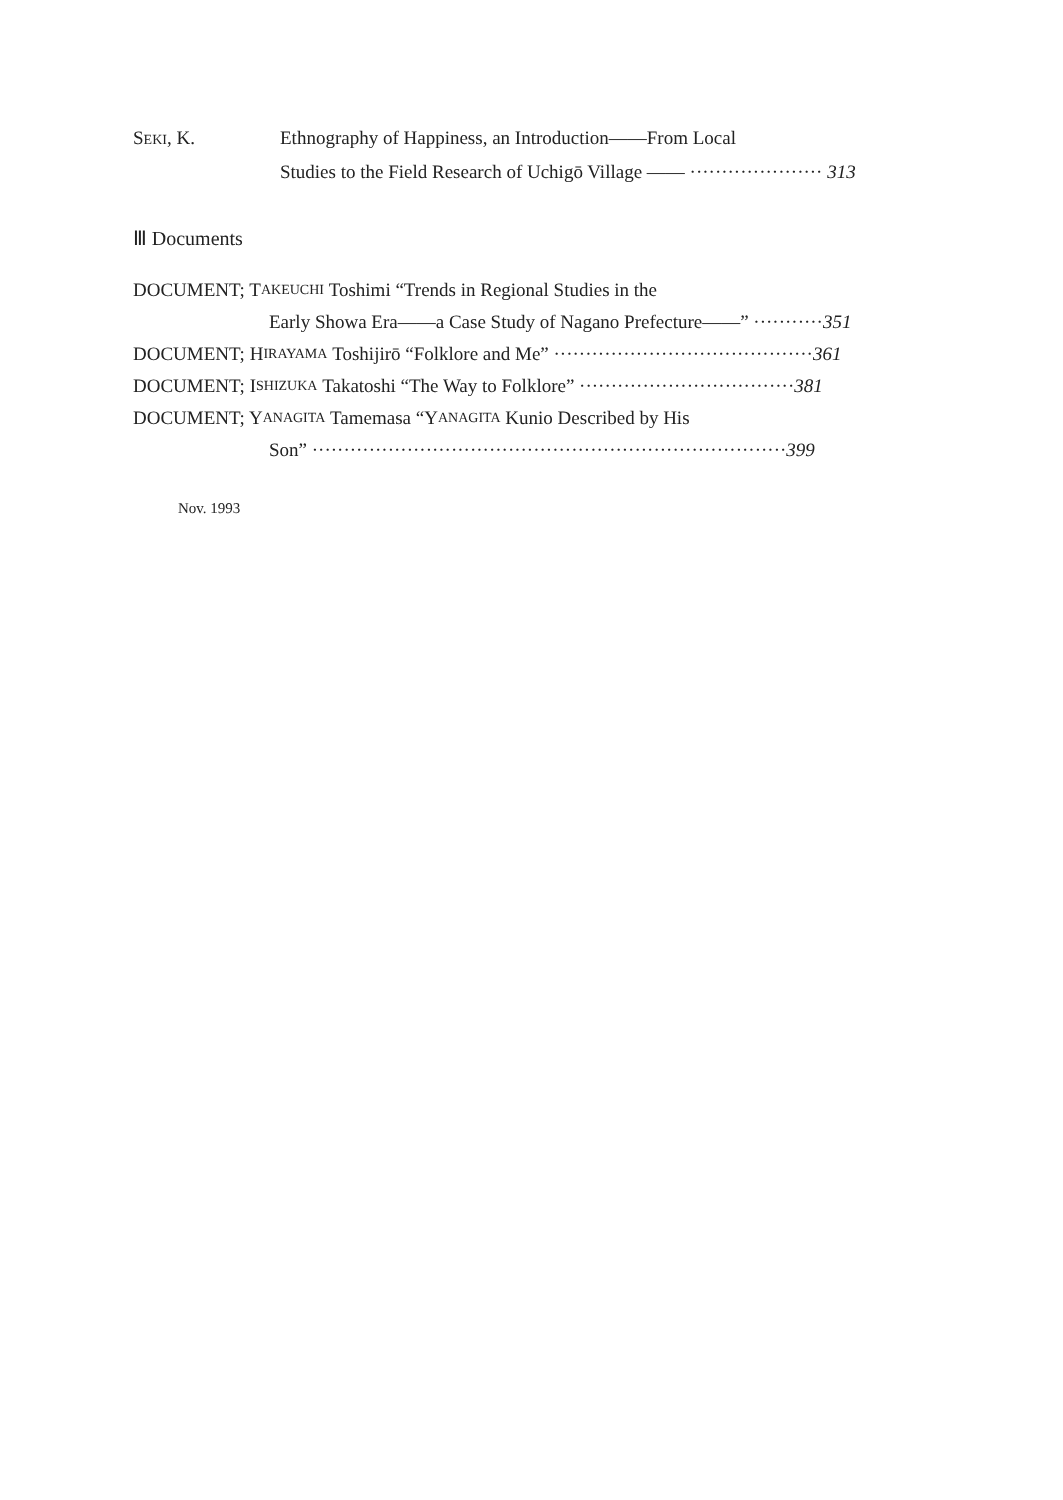SEKI, K. Ethnography of Happiness, an Introduction——From Local
Studies to the Field Research of Uchigō Village —— ····················· 313
Ⅲ Documents
DOCUMENT; T AKEUCHI Toshimi “Trends in Regional Studies in the
Early Showa Era——a Case Study of Nagano Prefecture——” ··········· 351
DOCUMENT; H IRAYAMA Toshijirō “Folklore and Me” ········································· 361
DOCUMENT; I SHIZUKA Takatoshi “The Way to Folklore” ·································· 381
DOCUMENT; Y ANAGITA Tamemasa “Y ANAGITA Kunio Described by His
Son” ··········································································· 399
Nov. 1993